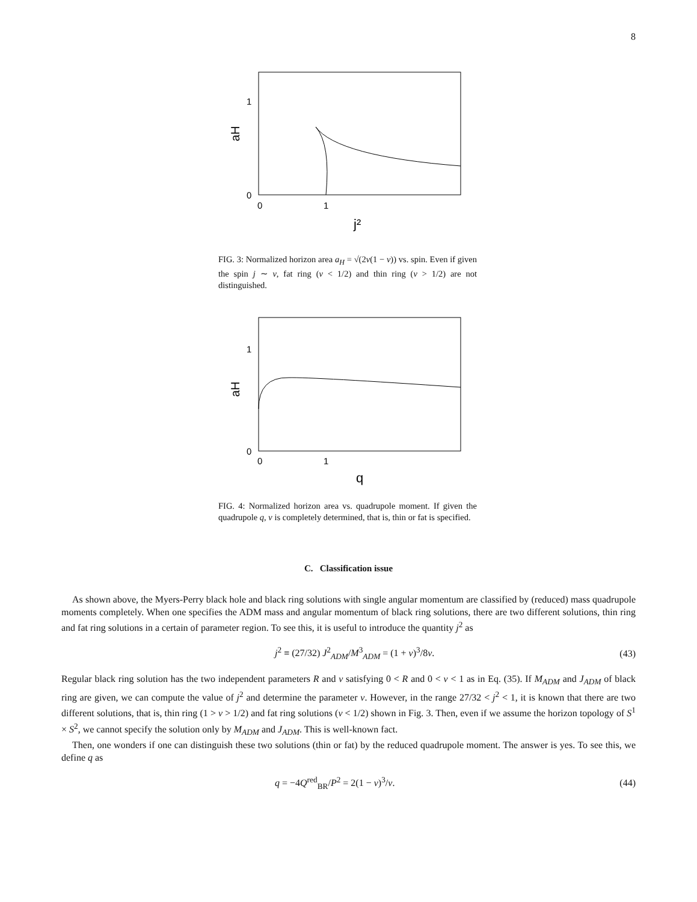8
1
0
0
1
aH
j²
FIG. 3: Normalized horizon area a<sub>H</sub> = √(2ν(1 − ν)) vs. spin. Even if given the spin j ∼ ν, fat ring (ν < 1/2) and thin ring (ν > 1/2) are not distinguished.
1
0
0
1
aH
q
FIG. 4: Normalized horizon area vs. quadrupole moment. If given the quadrupole q, ν is completely determined, that is, thin or fat is specified.
C. Classification issue
As shown above, the Myers-Perry black hole and black ring solutions with single angular momentum are classified by (reduced) mass quadrupole moments completely. When one specifies the ADM mass and angular momentum of black ring solutions, there are two different solutions, thin ring and fat ring solutions in a certain of parameter region. To see this, it is useful to introduce the quantity j<sup>2</sup> as
j<sup>2</sup> ≡ (27/32) J<sup>2</sup><sub>ADM</sub>/M<sup>3</sup><sub>ADM</sub> = (1 + ν)<sup>3</sup>/8ν. (43)
Regular black ring solution has the two independent parameters R and ν satisfying 0 < R and 0 < ν < 1 as in Eq. (35). If M<sub>ADM</sub> and J<sub>ADM</sub> of black ring are given, we can compute the value of j<sup>2</sup> and determine the parameter ν. However, in the range 27/32 < j<sup>2</sup> < 1, it is known that there are two different solutions, that is, thin ring (1 > ν > 1/2) and fat ring solutions (ν < 1/2) shown in Fig. 3. Then, even if we assume the horizon topology of S<sup>1</sup> × S<sup>2</sup>, we cannot specify the solution only by M<sub>ADM</sub> and J<sub>ADM</sub>. This is well-known fact.
Then, one wonders if one can distinguish these two solutions (thin or fat) by the reduced quadrupole moment. The answer is yes. To see this, we define q as
q = −4Q<sup>red</sup><sub>BR</sub>/P<sup>2</sup> = 2(1 − ν)<sup>3</sup>/ν. (44)